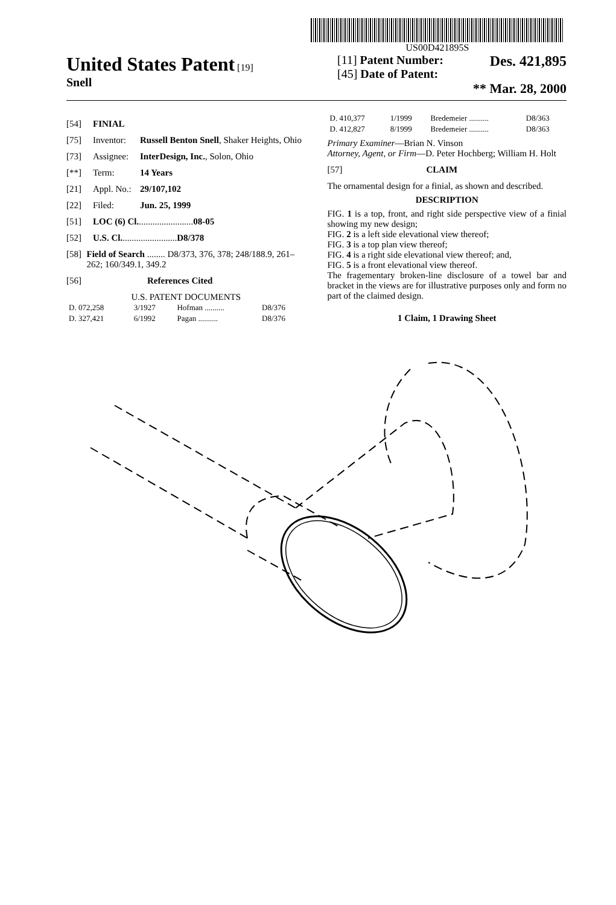US00D421895S
United States Patent [19]
Snell
[11] Patent Number: Des. 421,895
[45] Date of Patent: ** Mar. 28, 2000
[54] FINIAL
[75] Inventor: Russell Benton Snell, Shaker Heights, Ohio
[73] Assignee: InterDesign, Inc., Solon, Ohio
[**] Term: 14 Years
[21] Appl. No.: 29/107,102
[22] Filed: Jun. 25, 1999
[51] LOC (6) Cl. ........................ 08-05
[52] U.S. Cl. ........................ D8/378
[58] Field of Search ........ D8/373, 376, 378; 248/188.9, 261–262; 160/349.1, 349.2
[56] References Cited
U.S. PATENT DOCUMENTS
| D. 072,258 | 3/1927 | Hofman .......... | D8/376 |
| D. 327,421 | 6/1992 | Pagan .......... | D8/376 |
| D. 410,377 | 1/1999 | Bredemeier .......... | D8/363 |
| D. 412,827 | 8/1999 | Bredemeier .......... | D8/363 |
Primary Examiner—Brian N. Vinson
Attorney, Agent, or Firm—D. Peter Hochberg; William H. Holt
[57] CLAIM
The ornamental design for a finial, as shown and described.
DESCRIPTION
FIG. 1 is a top, front, and right side perspective view of a finial showing my new design;
FIG. 2 is a left side elevational view thereof;
FIG. 3 is a top plan view thereof;
FIG. 4 is a right side elevational view thereof; and,
FIG. 5 is a front elevational view thereof.
The fragementary broken-line disclosure of a towel bar and bracket in the views are for illustrative purposes only and form no part of the claimed design.
1 Claim, 1 Drawing Sheet